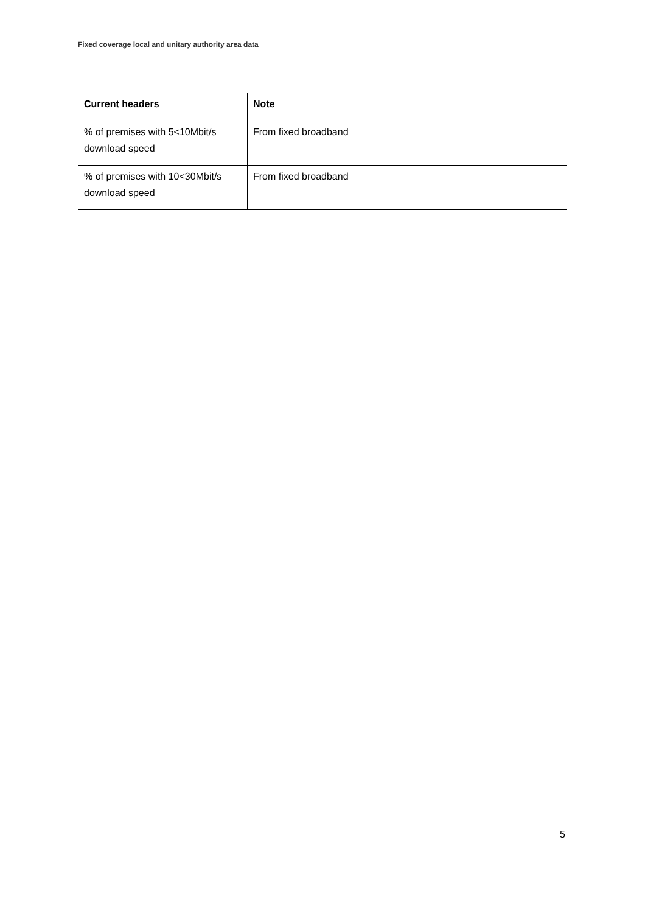Fixed coverage local and unitary authority area data
| Current headers | Note |
| --- | --- |
| % of premises with 5<10Mbit/s download speed | From fixed broadband |
| % of premises with 10<30Mbit/s download speed | From fixed broadband |
5